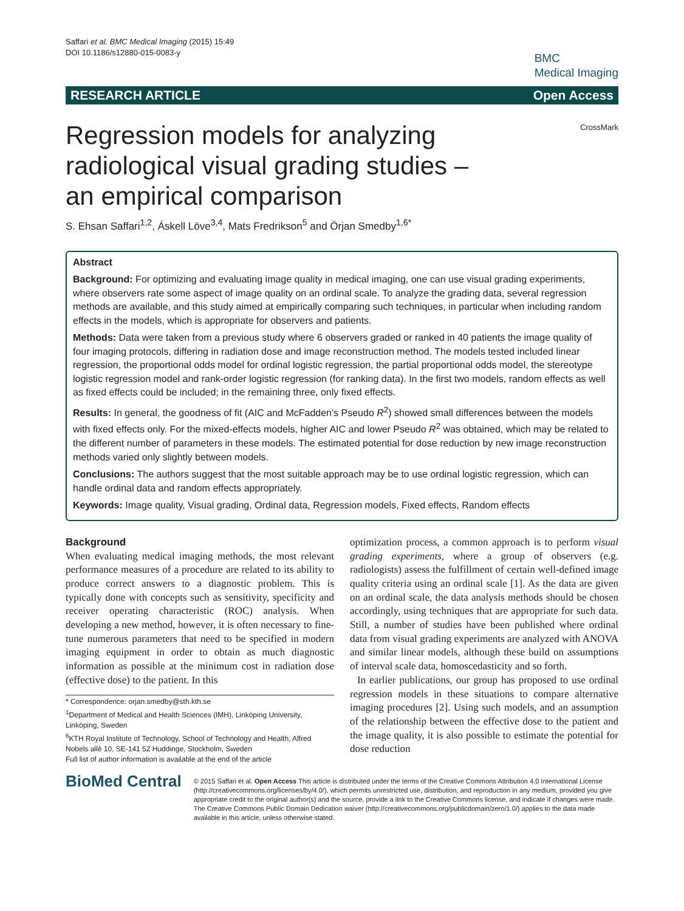Saffari et al. BMC Medical Imaging (2015) 15:49
DOI 10.1186/s12880-015-0083-y
BMC
Medical Imaging
RESEARCH ARTICLE Open Access
Regression models for analyzing radiological visual grading studies – an empirical comparison
CrossMark
S. Ehsan Saffari<sup>1,2</sup>, Áskell Löve<sup>3,4</sup>, Mats Fredrikson<sup>5</sup> and Örjan Smedby<sup>1,6*</sup>
Abstract
Background: For optimizing and evaluating image quality in medical imaging, one can use visual grading experiments, where observers rate some aspect of image quality on an ordinal scale. To analyze the grading data, several regression methods are available, and this study aimed at empirically comparing such techniques, in particular when including random effects in the models, which is appropriate for observers and patients.
Methods: Data were taken from a previous study where 6 observers graded or ranked in 40 patients the image quality of four imaging protocols, differing in radiation dose and image reconstruction method. The models tested included linear regression, the proportional odds model for ordinal logistic regression, the partial proportional odds model, the stereotype logistic regression model and rank-order logistic regression (for ranking data). In the first two models, random effects as well as fixed effects could be included; in the remaining three, only fixed effects.
Results: In general, the goodness of fit (AIC and McFadden's Pseudo R<sup>2</sup>) showed small differences between the models with fixed effects only. For the mixed-effects models, higher AIC and lower Pseudo R<sup>2</sup> was obtained, which may be related to the different number of parameters in these models. The estimated potential for dose reduction by new image reconstruction methods varied only slightly between models.
Conclusions: The authors suggest that the most suitable approach may be to use ordinal logistic regression, which can handle ordinal data and random effects appropriately.
Keywords: Image quality, Visual grading, Ordinal data, Regression models, Fixed effects, Random effects
Background
When evaluating medical imaging methods, the most relevant performance measures of a procedure are related to its ability to produce correct answers to a diagnostic problem. This is typically done with concepts such as sensitivity, specificity and receiver operating characteristic (ROC) analysis. When developing a new method, however, it is often necessary to fine-tune numerous parameters that need to be specified in modern imaging equipment in order to obtain as much diagnostic information as possible at the minimum cost in radiation dose (effective dose) to the patient. In this
* Correspondence: orjan.smedby@sth.kth.se
<sup>1</sup> Department of Medical and Health Sciences (IMH), Linköping University, Linköping, Sweden
<sup>6</sup> KTH Royal Institute of Technology, School of Technology and Health, Alfred Nobels allé 10, SE-141 52 Huddinge, Stockholm, Sweden
Full list of author information is available at the end of the article
optimization process, a common approach is to perform visual grading experiments, where a group of observers (e.g. radiologists) assess the fulfillment of certain well-defined image quality criteria using an ordinal scale [1]. As the data are given on an ordinal scale, the data analysis methods should be chosen accordingly, using techniques that are appropriate for such data. Still, a number of studies have been published where ordinal data from visual grading experiments are analyzed with ANOVA and similar linear models, although these build on assumptions of interval scale data, homoscedasticity and so forth.
In earlier publications, our group has proposed to use ordinal regression models in these situations to compare alternative imaging procedures [2]. Using such models, and an assumption of the relationship between the effective dose to the patient and the image quality, it is also possible to estimate the potential for dose reduction
BioMed Central
© 2015 Saffari et al. Open Access This article is distributed under the terms of the Creative Commons Attribution 4.0 International License (http://creativecommons.org/licenses/by/4.0/), which permits unrestricted use, distribution, and reproduction in any medium, provided you give appropriate credit to the original author(s) and the source, provide a link to the Creative Commons license, and indicate if changes were made. The Creative Commons Public Domain Dedication waiver (http://creativecommons.org/publicdomain/zero/1.0/) applies to the data made available in this article, unless otherwise stated.